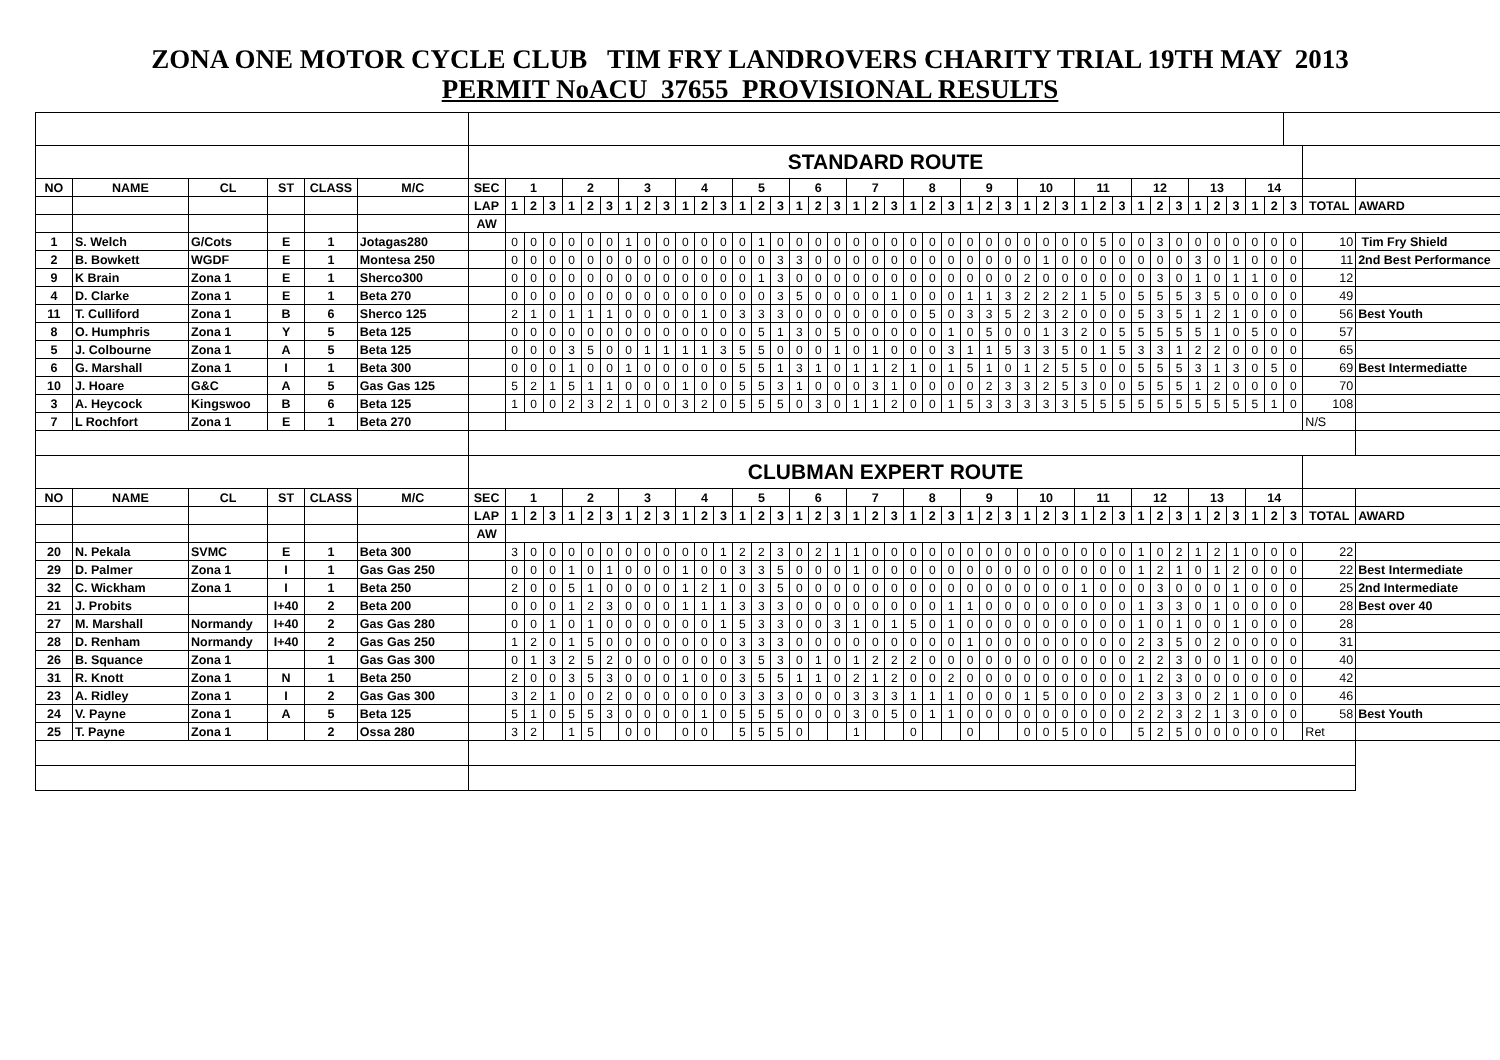ZONA ONE MOTOR CYCLE CLUB TIM FRY LANDROVERS CHARITY TRIAL 19TH MAY 2013
PERMIT NoACU 37655 PROVISIONAL RESULTS
| | | | | | | STANDARD ROUTE | | | | | | | | | | | | | | | | | | | | | | | | | | | | | | | | | | | | | | | | | | | | |
| NO | NAME | CL | ST | CLASS | M/C | SEC | 1 | | | 2 | | | 3 | | | 4 | | | 5 | | | 6 | | | 7 | | | 8 | | | 9 | | | 10 | | | 11 | | | 12 | | | 13 | | | 14 | | | | |
| | | | | | | LAP | 1 | 2 | 3 | 1 | 2 | 3 | 1 | 2 | 3 | 1 | 2 | 3 | 1 | 2 | 3 | 1 | 2 | 3 | 1 | 2 | 3 | 1 | 2 | 3 | 1 | 2 | 3 | 1 | 2 | 3 | 1 | 2 | 3 | 1 | 2 | 3 | 1 | 2 | 3 | 1 | 2 | 3 | TOTAL | AWARD |
| | | | | | | AW | | | | | | | | | | | | | | | | | | | | | | | | | | | | | | | | | | | | | | | | | | | | |
| 1 | S. Welch | G/Cots | E | 1 | Jotagas280 | | 0 | 0 | 0 | 0 | 0 | 0 | 1 | 0 | 0 | 0 | 0 | 0 | 0 | 1 | 0 | 0 | 0 | 0 | 0 | 0 | 0 | 0 | 0 | 0 | 0 | 0 | 0 | 0 | 0 | 0 | 0 | 5 | 0 | 0 | 3 | 0 | 0 | 0 | 0 | 0 | 0 | 0 | 10 | Tim Fry Shield |
| 2 | B. Bowkett | WGDF | E | 1 | Montesa 250 | | 0 | 0 | 0 | 0 | 0 | 0 | 0 | 0 | 0 | 0 | 0 | 0 | 0 | 0 | 3 | 3 | 0 | 0 | 0 | 0 | 0 | 0 | 0 | 0 | 0 | 0 | 0 | 0 | 1 | 0 | 0 | 0 | 0 | 0 | 0 | 0 | 3 | 0 | 1 | 0 | 0 | 0 | 11 | 2nd Best Performance |
| 9 | K Brain | Zona 1 | E | 1 | Sherco300 | | 0 | 0 | 0 | 0 | 0 | 0 | 0 | 0 | 0 | 0 | 0 | 0 | 0 | 1 | 3 | 0 | 0 | 0 | 0 | 0 | 0 | 0 | 0 | 0 | 0 | 0 | 0 | 2 | 0 | 0 | 0 | 0 | 0 | 0 | 3 | 0 | 1 | 0 | 1 | 1 | 0 | 0 | 12 | |
| 4 | D. Clarke | Zona 1 | E | 1 | Beta 270 | | 0 | 0 | 0 | 0 | 0 | 0 | 0 | 0 | 0 | 0 | 0 | 0 | 0 | 0 | 3 | 5 | 0 | 0 | 0 | 0 | 1 | 0 | 0 | 0 | 1 | 1 | 3 | 2 | 2 | 2 | 1 | 5 | 0 | 5 | 5 | 5 | 3 | 5 | 0 | 0 | 0 | 0 | 49 | |
| 11 | T. Culliford | Zona 1 | B | 6 | Sherco 125 | | 2 | 1 | 0 | 1 | 1 | 1 | 0 | 0 | 0 | 0 | 1 | 0 | 3 | 3 | 3 | 0 | 0 | 0 | 0 | 0 | 0 | 0 | 5 | 0 | 3 | 3 | 5 | 2 | 3 | 2 | 0 | 0 | 0 | 5 | 3 | 5 | 1 | 2 | 1 | 0 | 0 | 0 | 56 | Best Youth |
| 8 | O. Humphris | Zona 1 | Y | 5 | Beta 125 | | 0 | 0 | 0 | 0 | 0 | 0 | 0 | 0 | 0 | 0 | 0 | 0 | 0 | 5 | 1 | 3 | 0 | 5 | 0 | 0 | 0 | 0 | 0 | 1 | 0 | 5 | 0 | 0 | 1 | 3 | 2 | 0 | 5 | 5 | 5 | 5 | 5 | 1 | 0 | 5 | 0 | 0 | 57 | |
| 5 | J. Colbourne | Zona 1 | A | 5 | Beta 125 | | 0 | 0 | 0 | 3 | 5 | 0 | 0 | 1 | 1 | 1 | 1 | 3 | 5 | 5 | 0 | 0 | 0 | 1 | 0 | 1 | 0 | 0 | 0 | 3 | 1 | 1 | 5 | 3 | 3 | 5 | 0 | 1 | 5 | 3 | 3 | 1 | 2 | 2 | 0 | 0 | 0 | 0 | 65 | |
| 6 | G. Marshall | Zona 1 | I | 1 | Beta 300 | | 0 | 0 | 0 | 1 | 0 | 0 | 1 | 0 | 0 | 0 | 0 | 0 | 5 | 5 | 1 | 3 | 1 | 0 | 1 | 1 | 2 | 1 | 0 | 1 | 5 | 1 | 0 | 1 | 2 | 5 | 5 | 0 | 0 | 5 | 5 | 5 | 3 | 1 | 3 | 0 | 5 | 0 | 69 | Best Intermediatte |
| 10 | J. Hoare | G&C | A | 5 | Gas Gas 125 | | 5 | 2 | 1 | 5 | 1 | 1 | 0 | 0 | 0 | 1 | 0 | 0 | 5 | 5 | 3 | 1 | 0 | 0 | 0 | 3 | 1 | 0 | 0 | 0 | 0 | 2 | 3 | 3 | 2 | 5 | 3 | 0 | 0 | 5 | 5 | 5 | 1 | 2 | 0 | 0 | 0 | 0 | 70 | |
| 3 | A. Heycock | Kingswoo | B | 6 | Beta 125 | | 1 | 0 | 0 | 2 | 3 | 2 | 1 | 0 | 0 | 3 | 2 | 0 | 5 | 5 | 5 | 0 | 3 | 0 | 1 | 1 | 2 | 0 | 0 | 1 | 5 | 3 | 3 | 3 | 3 | 3 | 5 | 5 | 5 | 5 | 5 | 5 | 5 | 5 | 5 | 5 | 1 | 0 | 108 | |
| 7 | L Rochfort | Zona 1 | E | 1 | Beta 270 | | | | | | | | | | | | | | | | | | | | | | | | | | | | | | | | | | | | | | | | | | | | N/S | |
| | | | | | | CLUBMAN EXPERT ROUTE | | | | | | | | | | | | | | | | | | | | | | | | | | | | | | | | | | | | | | | | | | | | |
| NO | NAME | CL | ST | CLASS | M/C | SEC | 1 | | | 2 | | | 3 | | | 4 | | | 5 | | | 6 | | | 7 | | | 8 | | | 9 | | | 10 | | | 11 | | | 12 | | | 13 | | | 14 | | | | |
| | | | | | | LAP | 1 | 2 | 3 | 1 | 2 | 3 | 1 | 2 | 3 | 1 | 2 | 3 | 1 | 2 | 3 | 1 | 2 | 3 | 1 | 2 | 3 | 1 | 2 | 3 | 1 | 2 | 3 | 1 | 2 | 3 | 1 | 2 | 3 | 1 | 2 | 3 | 1 | 2 | 3 | 1 | 2 | 3 | TOTAL | AWARD |
| | | | | | | AW | | | | | | | | | | | | | | | | | | | | | | | | | | | | | | | | | | | | | | | | | | | | |
| 20 | N. Pekala | SVMC | E | 1 | Beta 300 | | 3 | 0 | 0 | 0 | 0 | 0 | 0 | 0 | 0 | 0 | 0 | 1 | 2 | 2 | 3 | 0 | 2 | 1 | 1 | 0 | 0 | 0 | 0 | 0 | 0 | 0 | 0 | 0 | 0 | 0 | 0 | 0 | 0 | 1 | 0 | 2 | 1 | 2 | 1 | 0 | 0 | 0 | 22 | |
| 29 | D. Palmer | Zona 1 | I | 1 | Gas Gas 250 | | 0 | 0 | 0 | 1 | 0 | 1 | 0 | 0 | 0 | 1 | 0 | 0 | 3 | 3 | 5 | 0 | 0 | 0 | 1 | 0 | 0 | 0 | 0 | 0 | 0 | 0 | 0 | 0 | 0 | 0 | 0 | 0 | 0 | 1 | 2 | 1 | 0 | 1 | 2 | 0 | 0 | 0 | 22 | Best Intermediate |
| 32 | C. Wickham | Zona 1 | I | 1 | Beta 250 | | 2 | 0 | 0 | 5 | 1 | 0 | 0 | 0 | 0 | 1 | 2 | 1 | 0 | 3 | 5 | 0 | 0 | 0 | 0 | 0 | 0 | 0 | 0 | 0 | 0 | 0 | 0 | 0 | 0 | 0 | 1 | 0 | 0 | 0 | 3 | 0 | 0 | 0 | 1 | 0 | 0 | 0 | 25 | 2nd Intermediate |
| 21 | J. Probits | | I+40 | 2 | Beta 200 | | 0 | 0 | 0 | 1 | 2 | 3 | 0 | 0 | 0 | 1 | 1 | 1 | 3 | 3 | 3 | 0 | 0 | 0 | 0 | 0 | 0 | 0 | 0 | 1 | 1 | 0 | 0 | 0 | 0 | 0 | 0 | 0 | 0 | 1 | 3 | 3 | 0 | 1 | 0 | 0 | 0 | 0 | 28 | Best over 40 |
| 27 | M. Marshall | Normandy | I+40 | 2 | Gas Gas 280 | | 0 | 0 | 1 | 0 | 1 | 0 | 0 | 0 | 0 | 0 | 0 | 1 | 5 | 3 | 3 | 0 | 0 | 3 | 1 | 0 | 1 | 5 | 0 | 1 | 0 | 0 | 0 | 0 | 0 | 0 | 0 | 0 | 0 | 1 | 0 | 1 | 0 | 0 | 1 | 0 | 0 | 0 | 28 | |
| 28 | D. Renham | Normandy | I+40 | 2 | Gas Gas 250 | | 1 | 2 | 0 | 1 | 5 | 0 | 0 | 0 | 0 | 0 | 0 | 0 | 3 | 3 | 3 | 0 | 0 | 0 | 0 | 0 | 0 | 0 | 0 | 0 | 1 | 0 | 0 | 0 | 0 | 0 | 0 | 0 | 0 | 2 | 3 | 5 | 0 | 2 | 0 | 0 | 0 | 0 | 31 | |
| 26 | B. Squance | Zona 1 | | 1 | Gas Gas 300 | | 0 | 1 | 3 | 2 | 5 | 2 | 0 | 0 | 0 | 0 | 0 | 0 | 3 | 5 | 3 | 0 | 1 | 0 | 1 | 2 | 2 | 2 | 0 | 0 | 0 | 0 | 0 | 0 | 0 | 0 | 0 | 0 | 0 | 2 | 2 | 3 | 0 | 0 | 1 | 0 | 0 | 0 | 40 | |
| 31 | R. Knott | Zona 1 | N | 1 | Beta 250 | | 2 | 0 | 0 | 3 | 5 | 3 | 0 | 0 | 0 | 1 | 0 | 0 | 3 | 5 | 5 | 1 | 1 | 0 | 2 | 1 | 2 | 0 | 0 | 2 | 0 | 0 | 0 | 0 | 0 | 0 | 0 | 0 | 0 | 1 | 2 | 3 | 0 | 0 | 0 | 0 | 0 | 0 | 42 | |
| 23 | A. Ridley | Zona 1 | I | 2 | Gas Gas 300 | | 3 | 2 | 1 | 0 | 0 | 2 | 0 | 0 | 0 | 0 | 0 | 0 | 3 | 3 | 3 | 0 | 0 | 0 | 3 | 3 | 3 | 1 | 1 | 1 | 0 | 0 | 0 | 1 | 5 | 0 | 0 | 0 | 0 | 2 | 3 | 3 | 0 | 2 | 1 | 0 | 0 | 0 | 46 | |
| 24 | V. Payne | Zona 1 | A | 5 | Beta 125 | | 5 | 1 | 0 | 5 | 5 | 3 | 0 | 0 | 0 | 0 | 1 | 0 | 5 | 5 | 5 | 0 | 0 | 0 | 3 | 0 | 5 | 0 | 1 | 1 | 0 | 0 | 0 | 0 | 0 | 0 | 0 | 0 | 0 | 2 | 2 | 3 | 2 | 1 | 3 | 0 | 0 | 0 | 58 | Best Youth |
| 25 | T. Payne | Zona 1 | | 2 | Ossa 280 | | 3 | 2 | | 1 | 5 | | 0 | 0 | | 0 | 0 | | 5 | 5 | 5 | 0 | | | 1 | | | 0 | | | 0 | | | 0 | 0 | 5 | 0 | 0 | | 5 | 2 | 5 | 0 | 0 | 0 | 0 | 0 | | Ret | |